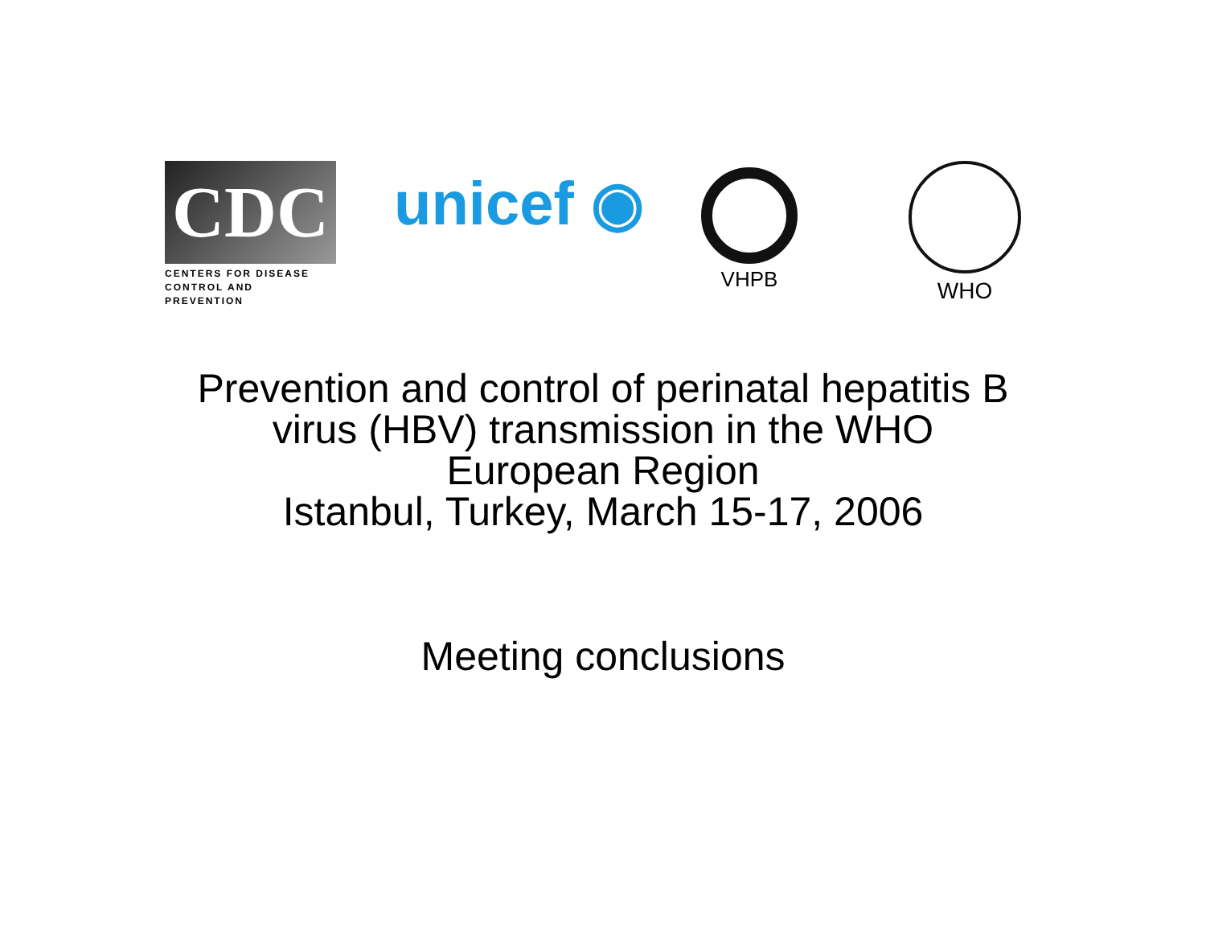CDC
CENTERS FOR DISEASE
CONTROL AND PREVENTION
unicef ◉ VHPB WHO
Prevention and control of perinatal hepatitis B
virus (HBV) transmission in the WHO
European Region
Istanbul, Turkey, March 15-17, 2006
Meeting conclusions